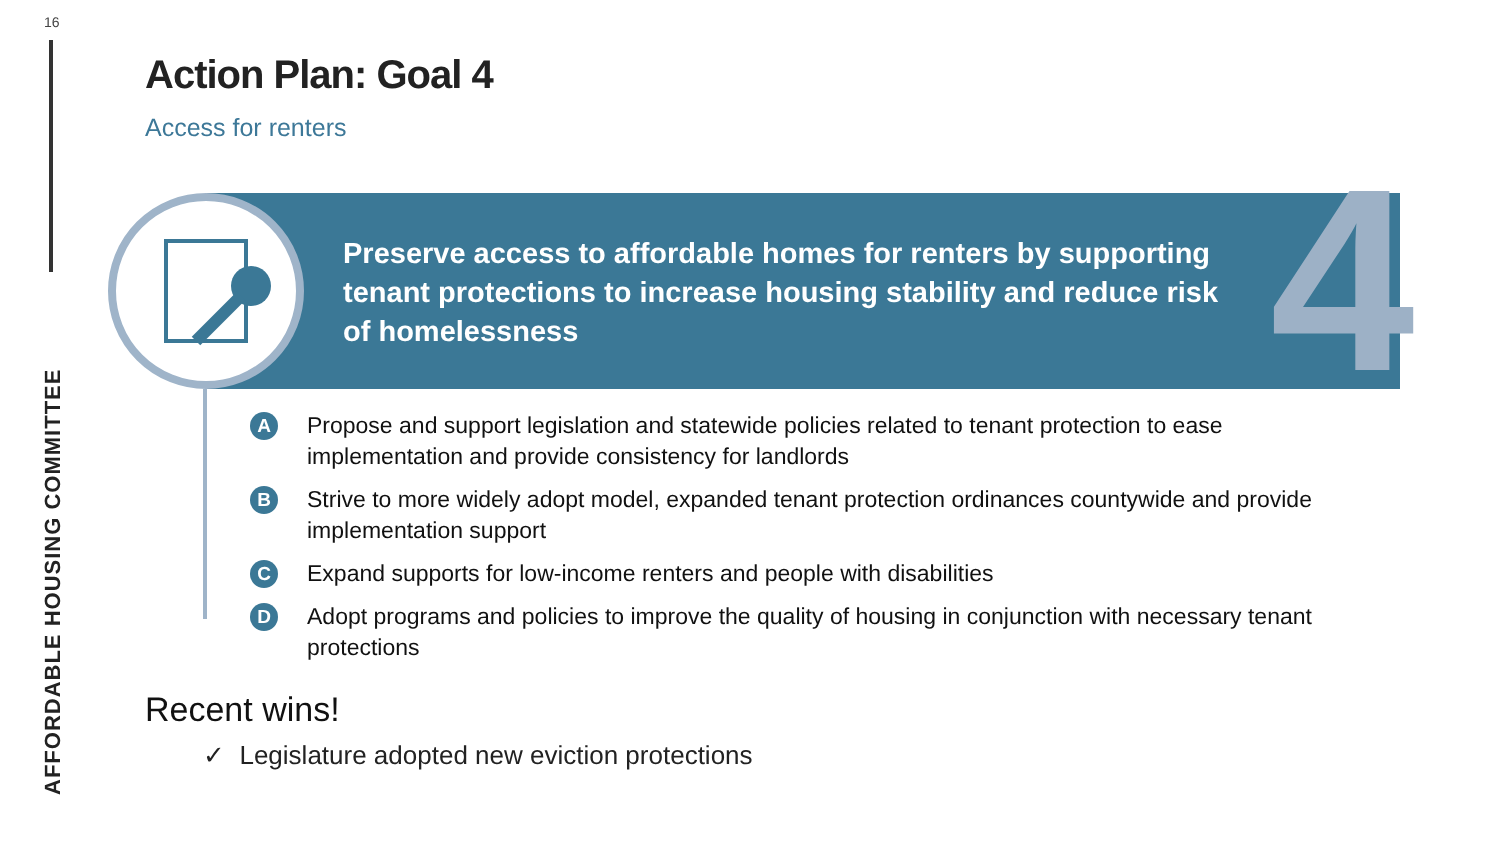16
AFFORDABLE HOUSING COMMITTEE
Action Plan: Goal 4
Access for renters
4
Preserve access to affordable homes for renters by supporting tenant protections to increase housing stability and reduce risk of homelessness
A Propose and support legislation and statewide policies related to tenant protection to ease implementation and provide consistency for landlords
B Strive to more widely adopt model, expanded tenant protection ordinances countywide and provide implementation support
C Expand supports for low-income renters and people with disabilities
D Adopt programs and policies to improve the quality of housing in conjunction with necessary tenant protections
Recent wins!
✓ Legislature adopted new eviction protections